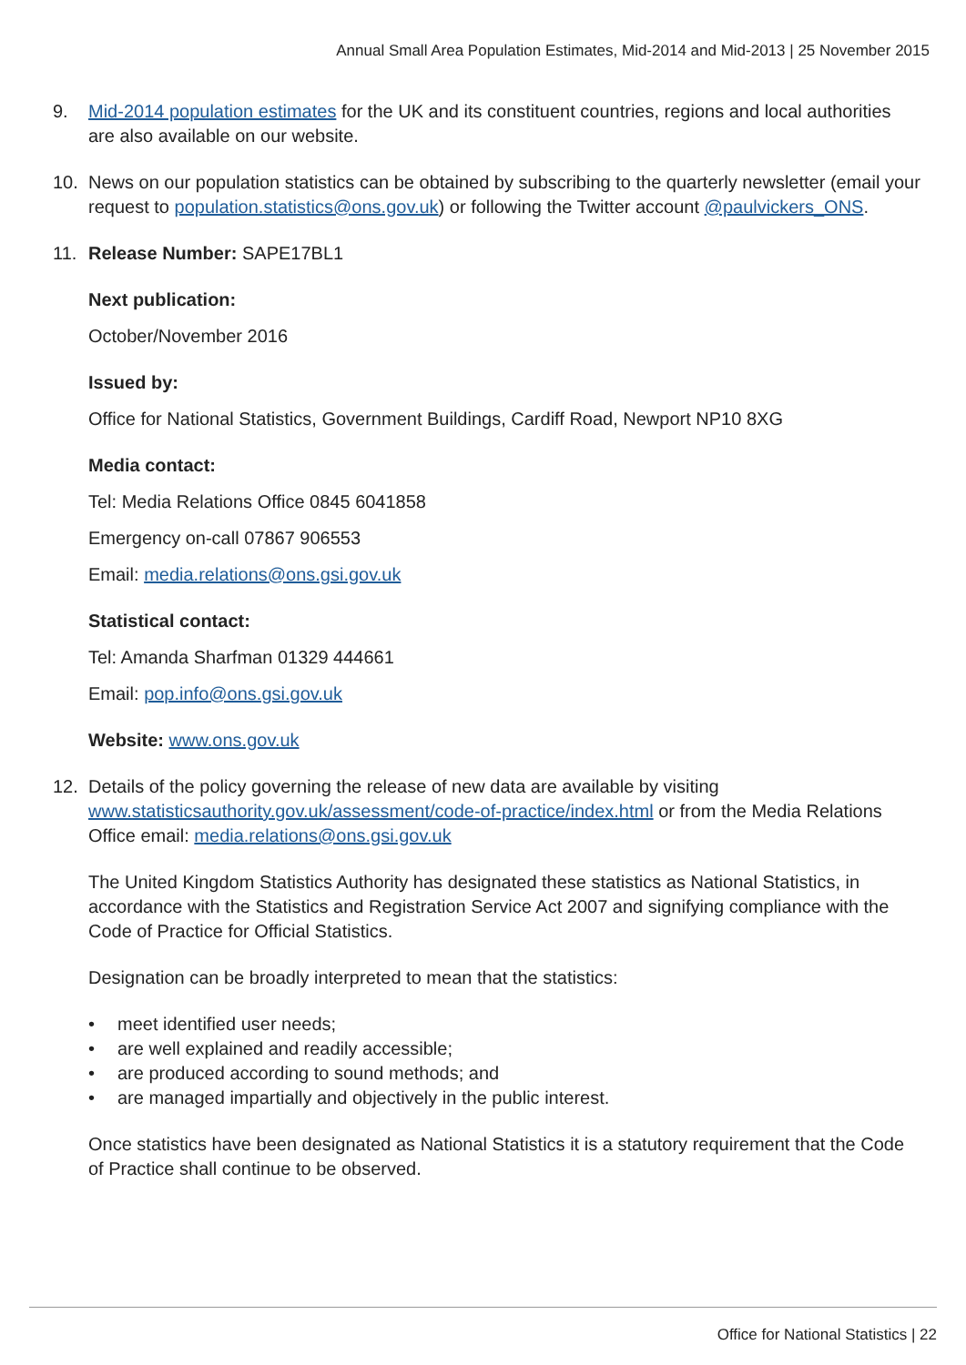Annual Small Area Population Estimates, Mid-2014 and Mid-2013 | 25 November 2015
9. Mid-2014 population estimates for the UK and its constituent countries, regions and local authorities are also available on our website.
10. News on our population statistics can be obtained by subscribing to the quarterly newsletter (email your request to population.statistics@ons.gov.uk) or following the Twitter account @paulvickers_ONS.
11. Release Number: SAPE17BL1
Next publication:
October/November 2016
Issued by:
Office for National Statistics, Government Buildings, Cardiff Road, Newport NP10 8XG
Media contact:
Tel: Media Relations Office 0845 6041858
Emergency on-call 07867 906553
Email: media.relations@ons.gsi.gov.uk
Statistical contact:
Tel: Amanda Sharfman 01329 444661
Email: pop.info@ons.gsi.gov.uk
Website: www.ons.gov.uk
12. Details of the policy governing the release of new data are available by visiting www.statisticsauthority.gov.uk/assessment/code-of-practice/index.html or from the Media Relations Office email: media.relations@ons.gsi.gov.uk
The United Kingdom Statistics Authority has designated these statistics as National Statistics, in accordance with the Statistics and Registration Service Act 2007 and signifying compliance with the Code of Practice for Official Statistics.
Designation can be broadly interpreted to mean that the statistics:
• meet identified user needs;
• are well explained and readily accessible;
• are produced according to sound methods; and
• are managed impartially and objectively in the public interest.
Once statistics have been designated as National Statistics it is a statutory requirement that the Code of Practice shall continue to be observed.
Office for National Statistics | 22